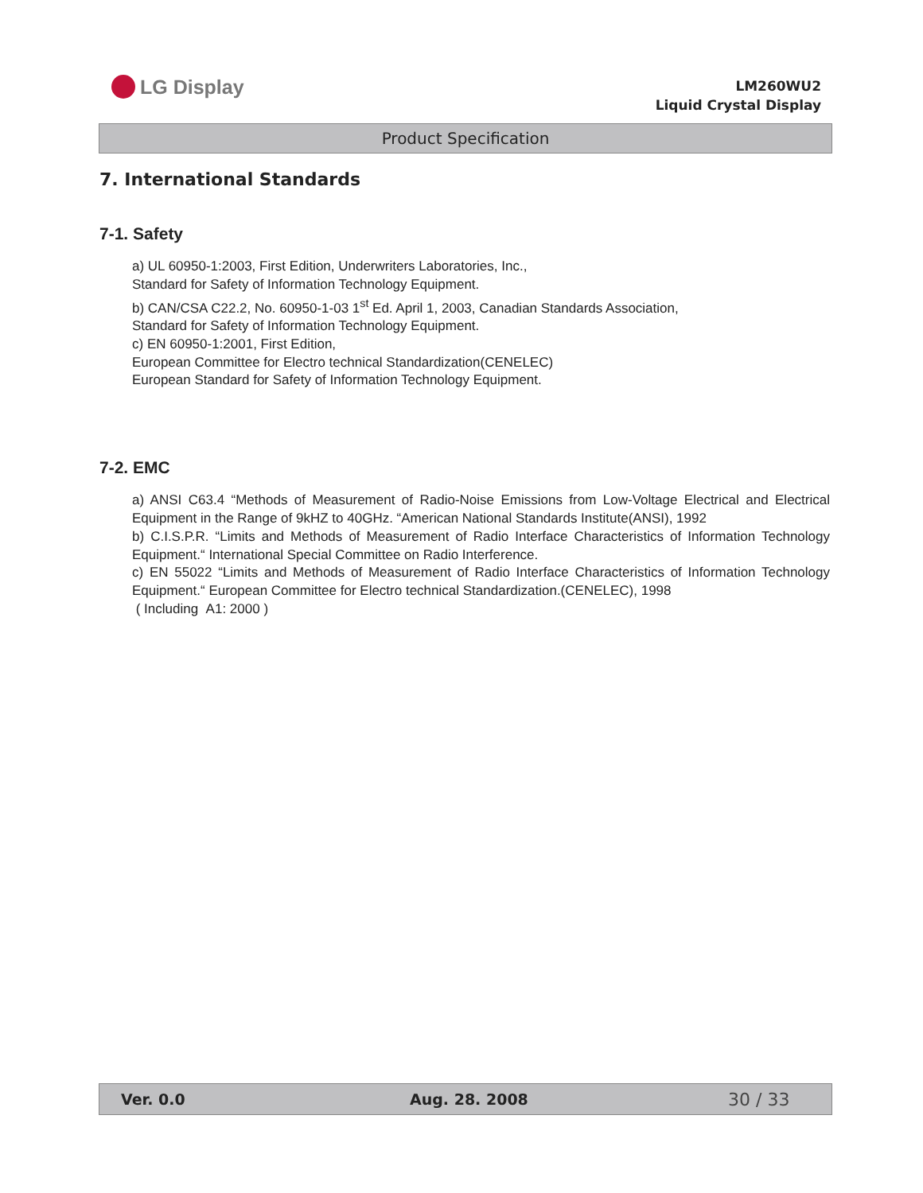LG Display
LM260WU2
Liquid Crystal Display
Product Specification
7. International Standards
7-1. Safety
a) UL 60950-1:2003, First Edition, Underwriters Laboratories, Inc.,
Standard for Safety of Information Technology Equipment.
b) CAN/CSA C22.2, No. 60950-1-03 1<sup>st</sup> Ed. April 1, 2003, Canadian Standards Association,
Standard for Safety of Information Technology Equipment.
c) EN 60950-1:2001, First Edition,
European Committee for Electro technical Standardization(CENELEC)
European Standard for Safety of Information Technology Equipment.
7-2. EMC
a) ANSI C63.4 “Methods of Measurement of Radio-Noise Emissions from Low-Voltage Electrical and Electrical Equipment in the Range of 9kHZ to 40GHz. “American National Standards Institute(ANSI), 1992
b) C.I.S.P.R. “Limits and Methods of Measurement of Radio Interface Characteristics of Information Technology Equipment.“ International Special Committee on Radio Interference.
c) EN 55022 “Limits and Methods of Measurement of Radio Interface Characteristics of Information Technology Equipment.“ European Committee for Electro technical Standardization.(CENELEC), 1998
( Including A1: 2000 )
Ver. 0.0 Aug. 28. 2008 30 / 33